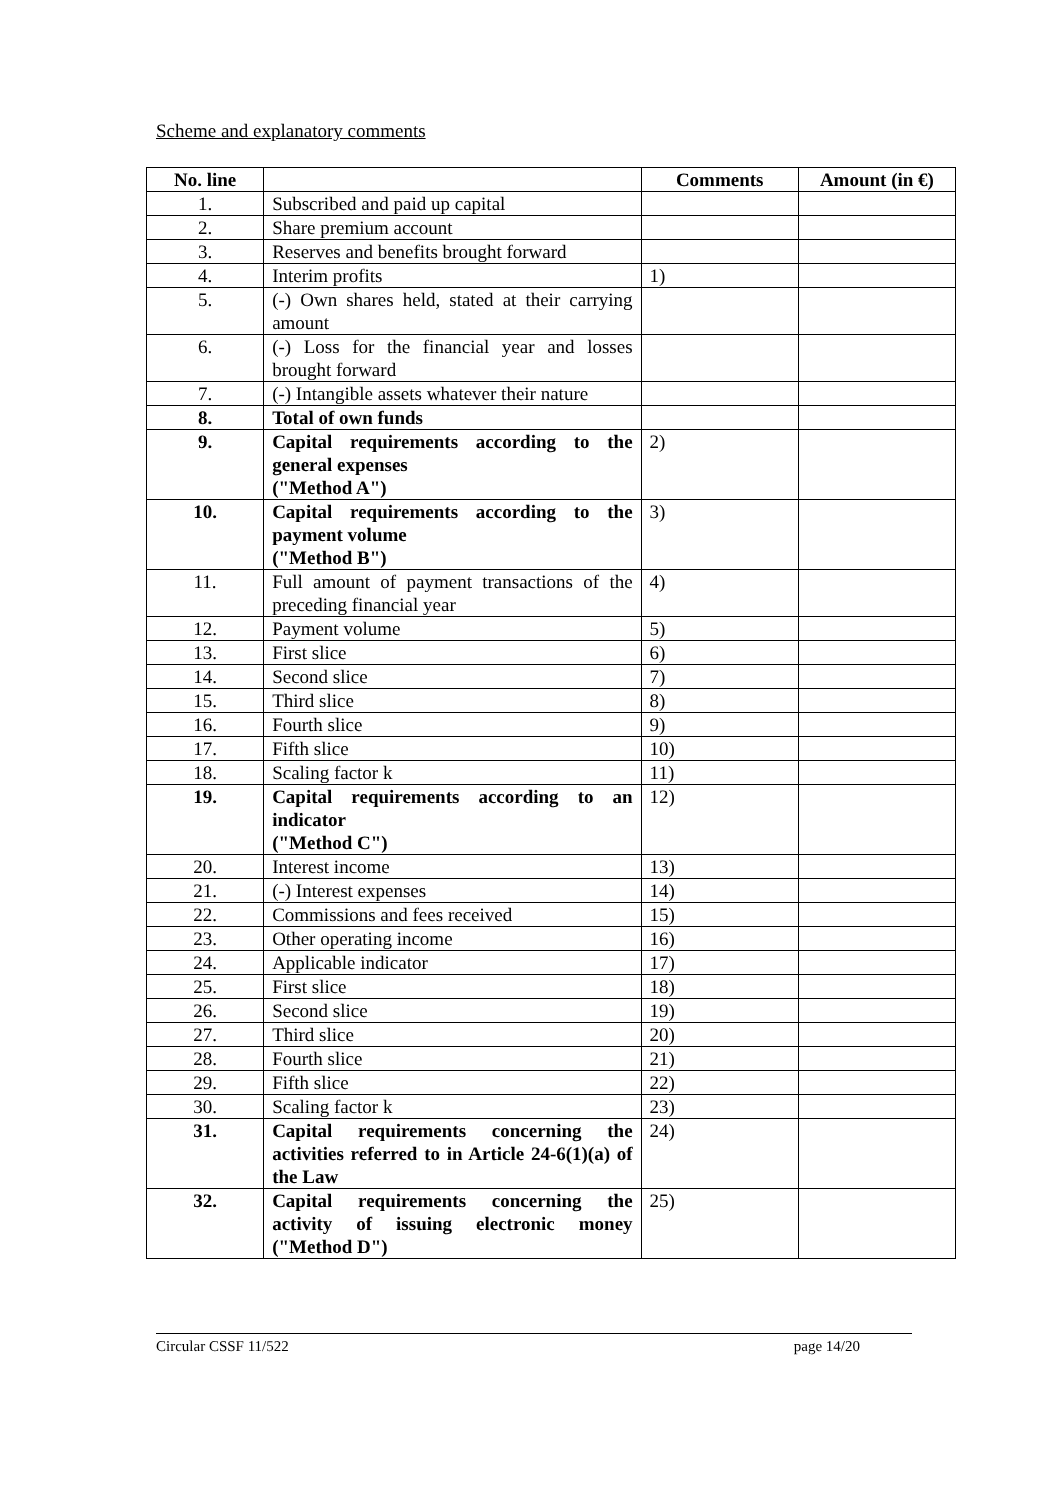Scheme and explanatory comments
| No. line | | Comments | Amount (in €) |
| --- | --- | --- | --- |
| 1. | Subscribed and paid up capital | | |
| 2. | Share premium account | | |
| 3. | Reserves and benefits brought forward | | |
| 4. | Interim profits | 1) | |
| 5. | (-) Own shares held, stated at their carrying amount | | |
| 6. | (-) Loss for the financial year and losses brought forward | | |
| 7. | (-) Intangible assets whatever their nature | | |
| 8. | Total of own funds | | |
| 9. | Capital requirements according to the general expenses ("Method A") | 2) | |
| 10. | Capital requirements according to the payment volume ("Method B") | 3) | |
| 11. | Full amount of payment transactions of the preceding financial year | 4) | |
| 12. | Payment volume | 5) | |
| 13. | First slice | 6) | |
| 14. | Second slice | 7) | |
| 15. | Third slice | 8) | |
| 16. | Fourth slice | 9) | |
| 17. | Fifth slice | 10) | |
| 18. | Scaling factor k | 11) | |
| 19. | Capital requirements according to an indicator ("Method C") | 12) | |
| 20. | Interest income | 13) | |
| 21. | (-) Interest expenses | 14) | |
| 22. | Commissions and fees received | 15) | |
| 23. | Other operating income | 16) | |
| 24. | Applicable indicator | 17) | |
| 25. | First slice | 18) | |
| 26. | Second slice | 19) | |
| 27. | Third slice | 20) | |
| 28. | Fourth slice | 21) | |
| 29. | Fifth slice | 22) | |
| 30. | Scaling factor k | 23) | |
| 31. | Capital requirements concerning the activities referred to in Article 24-6(1)(a) of the Law | 24) | |
| 32. | Capital requirements concerning the activity of issuing electronic money ("Method D") | 25) | |
Circular CSSF 11/522 page 14/20